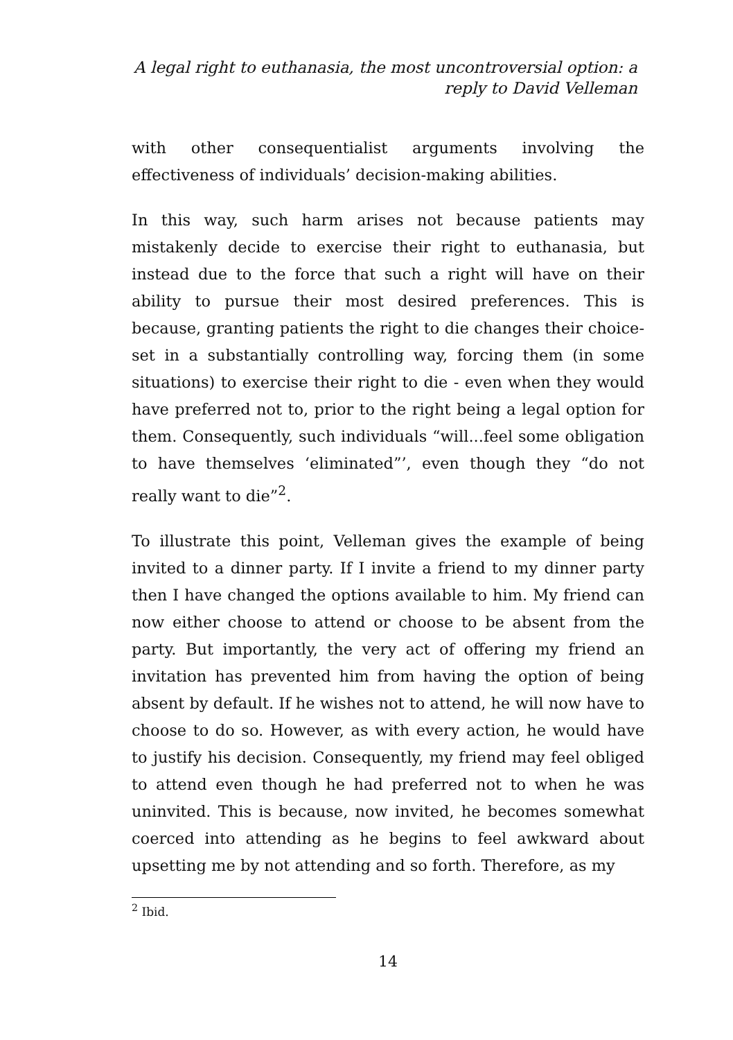A legal right to euthanasia, the most uncontroversial option: a
reply to David Velleman
with other consequentialist arguments involving the effectiveness of individuals’ decision-making abilities.
In this way, such harm arises not because patients may mistakenly decide to exercise their right to euthanasia, but instead due to the force that such a right will have on their ability to pursue their most desired preferences. This is because, granting patients the right to die changes their choice-set in a substantially controlling way, forcing them (in some situations) to exercise their right to die - even when they would have preferred not to, prior to the right being a legal option for them. Consequently, such individuals “will...feel some obligation to have themselves ‘eliminated”’, even though they “do not really want to die”<sup>2</sup>.
To illustrate this point, Velleman gives the example of being invited to a dinner party. If I invite a friend to my dinner party then I have changed the options available to him. My friend can now either choose to attend or choose to be absent from the party. But importantly, the very act of offering my friend an invitation has prevented him from having the option of being absent by default. If he wishes not to attend, he will now have to choose to do so. However, as with every action, he would have to justify his decision. Consequently, my friend may feel obliged to attend even though he had preferred not to when he was uninvited. This is because, now invited, he becomes somewhat coerced into attending as he begins to feel awkward about upsetting me by not attending and so forth. Therefore, as my
<sup>2</sup> Ibid.
14